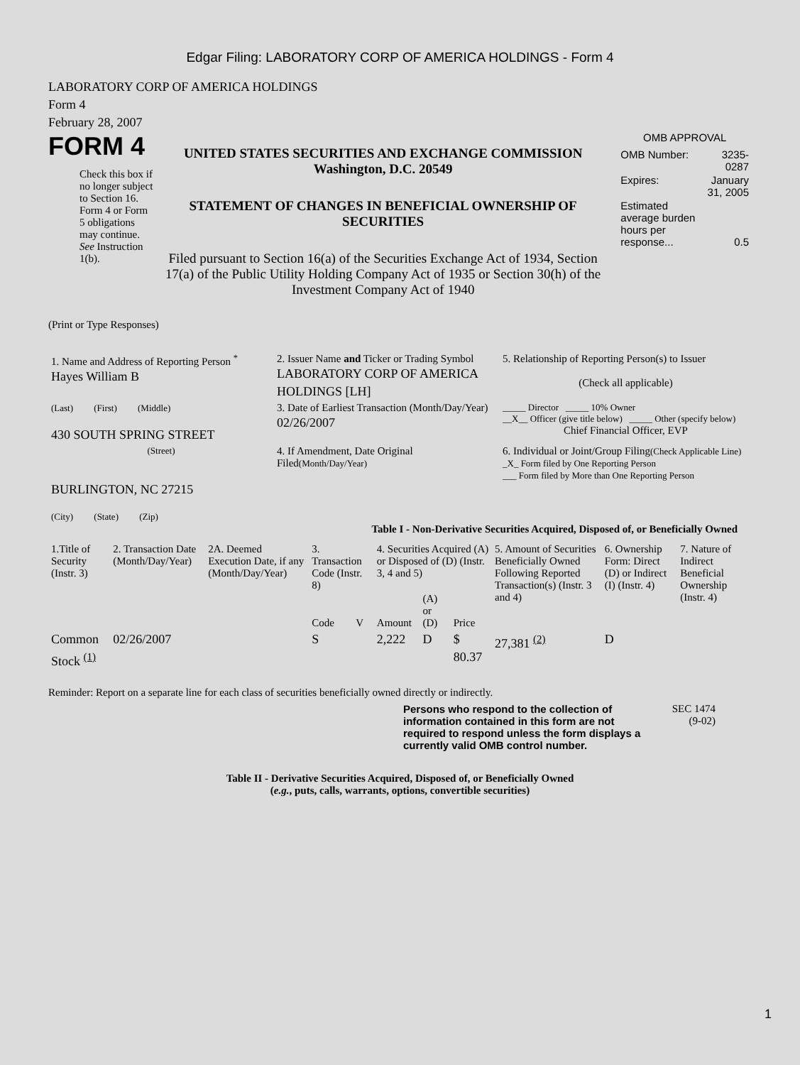Edgar Filing: LABORATORY CORP OF AMERICA HOLDINGS - Form 4
LABORATORY CORP OF AMERICA HOLDINGS
Form 4
February 28, 2007
FORM 4
Check this box if no longer subject to Section 16. Form 4 or Form 5 obligations may continue. See Instruction 1(b).
UNITED STATES SECURITIES AND EXCHANGE COMMISSION
Washington, D.C. 20549
STATEMENT OF CHANGES IN BENEFICIAL OWNERSHIP OF SECURITIES
Filed pursuant to Section 16(a) of the Securities Exchange Act of 1934, Section 17(a) of the Public Utility Holding Company Act of 1935 or Section 30(h) of the Investment Company Act of 1940
OMB APPROVAL
| OMB Number: | 3235-0287 |
| Expires: | January 31, 2005 |
| Estimated average burden hours per response... | 0.5 |
(Print or Type Responses)
| 1. Name and Address of Reporting Person <sup>*</sup> Hayes William B | 2. Issuer Name and Ticker or Trading Symbol LABORATORY CORP OF AMERICA HOLDINGS [LH] | 5. Relationship of Reporting Person(s) to Issuer (Check all applicable) |
| (Last) (First) (Middle) 430 SOUTH SPRING STREET | 3. Date of Earliest Transaction (Month/Day/Year) 02/26/2007 | _____ Director _____ 10% Owner __X__ Officer (give title below) _____ Other (specify below) Chief Financial Officer, EVP |
| (Street) BURLINGTON, NC 27215 (City) (State) (Zip) | 4. If Amendment, Date Original Filed (Month/Day/Year) | 6. Individual or Joint/Group Filing (Check Applicable Line) _X_ Form filed by One Reporting Person ___ Form filed by More than One Reporting Person |
Table I - Non-Derivative Securities Acquired, Disposed of, or Beneficially Owned
| 1.Title of Security (Instr. 3) | 2. Transaction Date (Month/Day/Year) | 2A. Deemed Execution Date, if any (Month/Day/Year) | 3. Transaction Code (Instr. 8) | | 4. Securities Acquired (A) or Disposed of (D) (Instr. 3, 4 and 5) | | | 5. Amount of Securities Beneficially Owned Following Reported Transaction(s) (Instr. 3 and 4) | 6. Ownership Form: Direct (D) or Indirect (I) (Instr. 4) | 7. Nature of Indirect Beneficial Ownership (Instr. 4) |
| --- | --- | --- | --- | --- | --- | --- | --- | --- | --- | --- |
| | | | Code | V | Amount | (A) or (D) | Price | | | |
| Common Stock <sup>(1)</sup> | 02/26/2007 | | S | | 2,222 | D | $ 80.37 | 27,381 <sup>(2)</sup> | D | |
Reminder: Report on a separate line for each class of securities beneficially owned directly or indirectly.
Persons who respond to the collection of information contained in this form are not required to respond unless the form displays a currently valid OMB control number.
SEC 1474
(9-02)
Table II - Derivative Securities Acquired, Disposed of, or Beneficially Owned
(e.g., puts, calls, warrants, options, convertible securities)
1